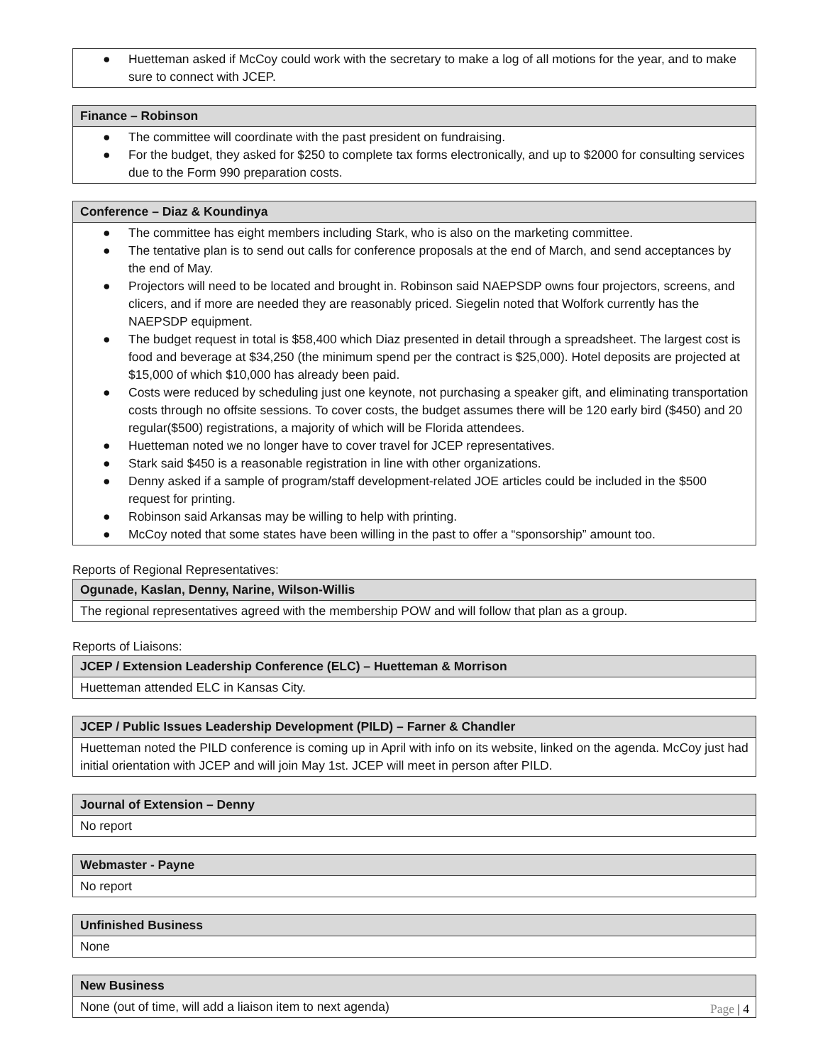| ● Huetteman asked if McCoy could work with the secretary to make a log of all motions for the year, and to make sure to connect with JCEP. |
| Finance – Robinson |
| --- |
| ● The committee will coordinate with the past president on fundraising. ● For the budget, they asked for $250 to complete tax forms electronically, and up to $2000 for consulting services due to the Form 990 preparation costs. |
| Conference – Diaz & Koundinya |
| --- |
| ● The committee has eight members including Stark, who is also on the marketing committee. ● The tentative plan is to send out calls for conference proposals at the end of March, and send acceptances by the end of May. ● Projectors will need to be located and brought in. Robinson said NAEPSDP owns four projectors, screens, and clicers, and if more are needed they are reasonably priced. Siegelin noted that Wolfork currently has the NAEPSDP equipment. ● The budget request in total is $58,400 which Diaz presented in detail through a spreadsheet. The largest cost is food and beverage at $34,250 (the minimum spend per the contract is $25,000). Hotel deposits are projected at $15,000 of which $10,000 has already been paid. ● Costs were reduced by scheduling just one keynote, not purchasing a speaker gift, and eliminating transportation costs through no offsite sessions. To cover costs, the budget assumes there will be 120 early bird ($450) and 20 regular($500) registrations, a majority of which will be Florida attendees. ● Huetteman noted we no longer have to cover travel for JCEP representatives. ● Stark said $450 is a reasonable registration in line with other organizations. ● Denny asked if a sample of program/staff development-related JOE articles could be included in the $500 request for printing. ● Robinson said Arkansas may be willing to help with printing. ● McCoy noted that some states have been willing in the past to offer a “sponsorship” amount too. |
Reports of Regional Representatives:
| Ogunade, Kaslan, Denny, Narine, Wilson-Willis |
| --- |
| The regional representatives agreed with the membership POW and will follow that plan as a group. |
Reports of Liaisons:
| JCEP / Extension Leadership Conference (ELC) – Huetteman & Morrison |
| --- |
| Huetteman attended ELC in Kansas City. |
| JCEP / Public Issues Leadership Development (PILD) – Farner & Chandler |
| --- |
| Huetteman noted the PILD conference is coming up in April with info on its website, linked on the agenda. McCoy just had initial orientation with JCEP and will join May 1st. JCEP will meet in person after PILD. |
| Journal of Extension – Denny |
| --- |
| No report |
| Webmaster - Payne |
| --- |
| No report |
| Unfinished Business |
| --- |
| None |
| New Business |
| --- |
| None (out of time, will add a liaison item to next agenda) |
Page | 4